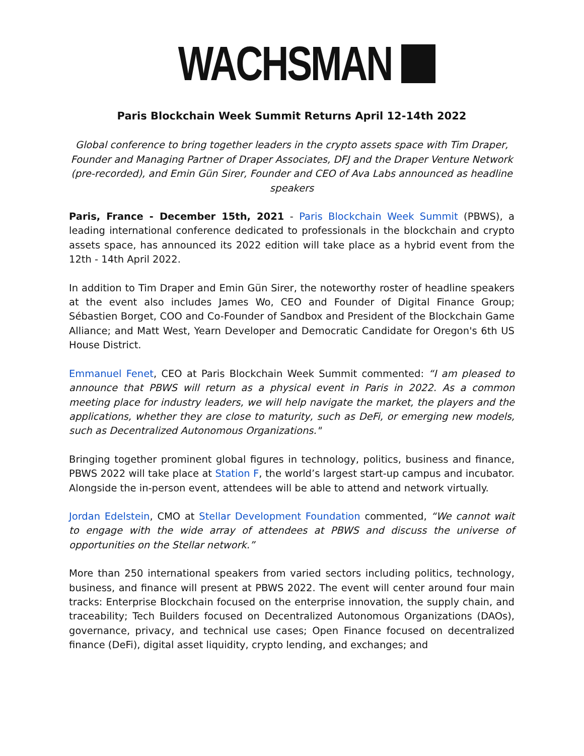WACHSMAN
Paris Blockchain Week Summit Returns April 12-14th 2022
Global conference to bring together leaders in the crypto assets space with Tim Draper, Founder and Managing Partner of Draper Associates, DFJ and the Draper Venture Network (pre-recorded), and Emin Gün Sirer, Founder and CEO of Ava Labs announced as headline speakers
Paris, France - December 15th, 2021 - Paris Blockchain Week Summit (PBWS), a leading international conference dedicated to professionals in the blockchain and crypto assets space, has announced its 2022 edition will take place as a hybrid event from the 12th - 14th April 2022.
In addition to Tim Draper and Emin Gün Sirer, the noteworthy roster of headline speakers at the event also includes James Wo, CEO and Founder of Digital Finance Group; Sébastien Borget, COO and Co-Founder of Sandbox and President of the Blockchain Game Alliance; and Matt West, Yearn Developer and Democratic Candidate for Oregon's 6th US House District.
Emmanuel Fenet, CEO at Paris Blockchain Week Summit commented: “I am pleased to announce that PBWS will return as a physical event in Paris in 2022. As a common meeting place for industry leaders, we will help navigate the market, the players and the applications, whether they are close to maturity, such as DeFi, or emerging new models, such as Decentralized Autonomous Organizations."
Bringing together prominent global figures in technology, politics, business and finance, PBWS 2022 will take place at Station F, the world’s largest start-up campus and incubator. Alongside the in-person event, attendees will be able to attend and network virtually.
Jordan Edelstein, CMO at Stellar Development Foundation commented, “We cannot wait to engage with the wide array of attendees at PBWS and discuss the universe of opportunities on the Stellar network.”
More than 250 international speakers from varied sectors including politics, technology, business, and finance will present at PBWS 2022. The event will center around four main tracks: Enterprise Blockchain focused on the enterprise innovation, the supply chain, and traceability; Tech Builders focused on Decentralized Autonomous Organizations (DAOs), governance, privacy, and technical use cases; Open Finance focused on decentralized finance (DeFi), digital asset liquidity, crypto lending, and exchanges; and